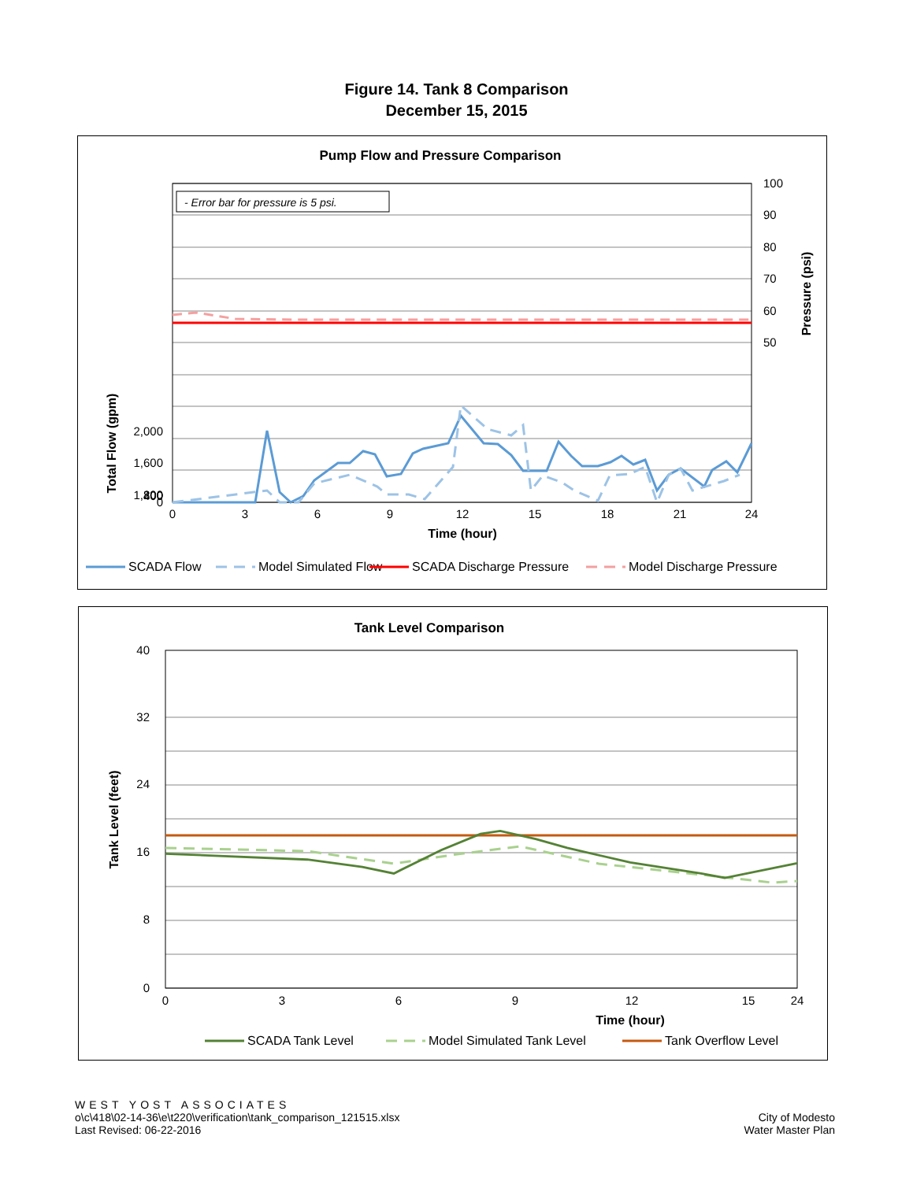Figure 14. Tank 8 Comparison
December 15, 2015
Pump Flow and Pressure Comparison
- Error bar for pressure is 5 psi.
2,000
1,600
1,200
800
400
0
100
90
80
70
60
50
0
3
6
9
12
15
18
21
24
Time (hour)
Total Flow (gpm)
Pressure (psi)
SCADA Flow
Model Simulated Flow
SCADA Discharge Pressure
Model Discharge Pressure
Tank Level Comparison
40
32
24
16
8
0
0
3
6
9
12
15
24
Time (hour)
Tank Level (feet)
SCADA Tank Level
Model Simulated Tank Level
Tank Overflow Level
WEST YOST ASSOCIATES
o\c\418\02-14-36\e\t220\verification\tank_comparison_121515.xlsx
Last Revised: 06-22-2016
City of Modesto
Water Master Plan